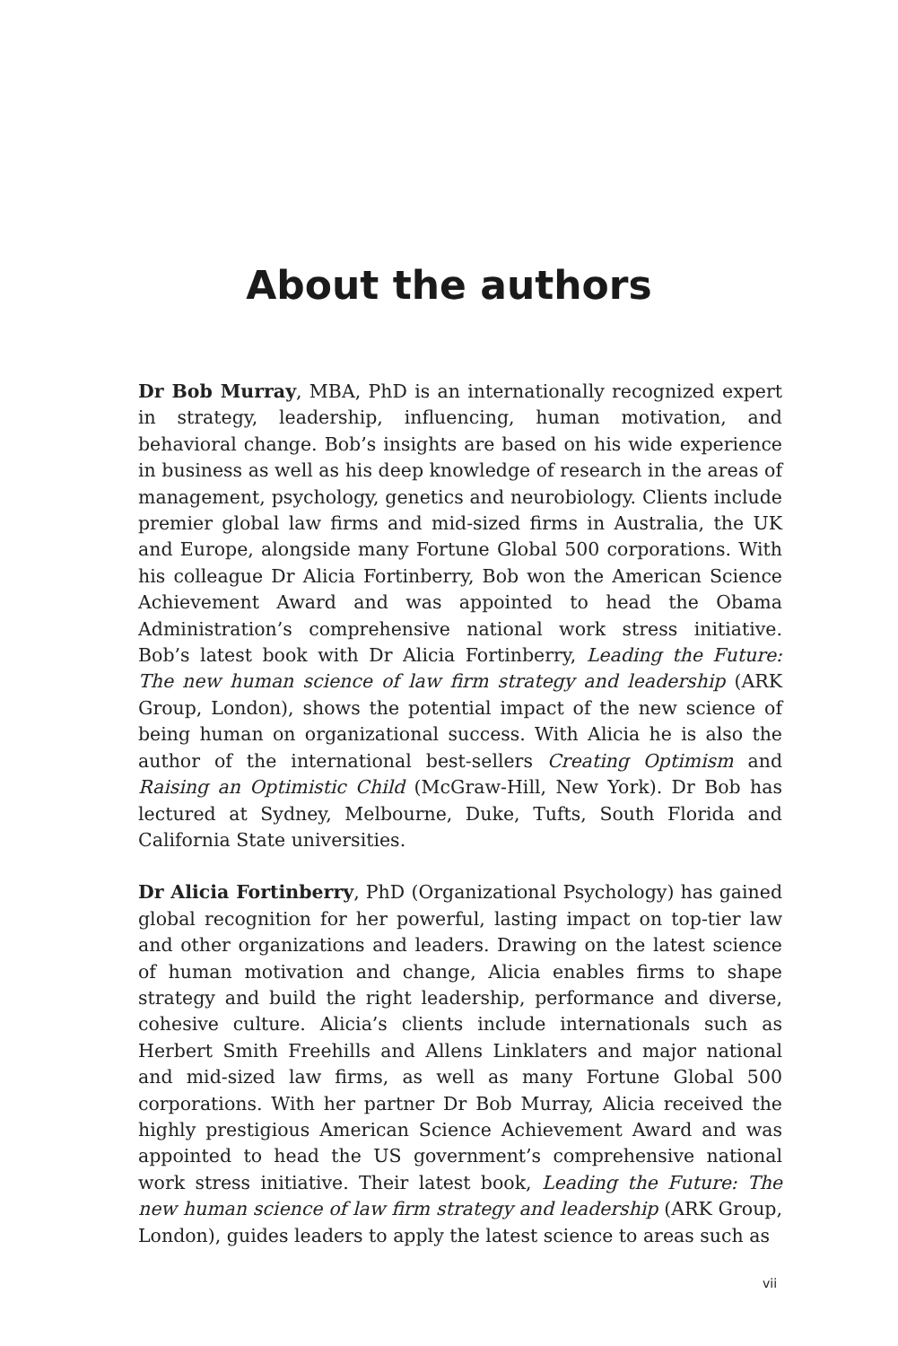About the authors
Dr Bob Murray, MBA, PhD is an internationally recognized expert in strategy, leadership, influencing, human motivation, and behavioral change. Bob’s insights are based on his wide experience in business as well as his deep knowledge of research in the areas of management, psychology, genetics and neurobiology. Clients include premier global law firms and mid-sized firms in Australia, the UK and Europe, alongside many Fortune Global 500 corporations. With his colleague Dr Alicia Fortinberry, Bob won the American Science Achievement Award and was appointed to head the Obama Administration’s comprehensive national work stress initiative. Bob’s latest book with Dr Alicia Fortinberry, Leading the Future: The new human science of law firm strategy and leadership (ARK Group, London), shows the potential impact of the new science of being human on organizational success. With Alicia he is also the author of the international best-sellers Creating Optimism and Raising an Optimistic Child (McGraw-Hill, New York). Dr Bob has lectured at Sydney, Melbourne, Duke, Tufts, South Florida and California State universities.
Dr Alicia Fortinberry, PhD (Organizational Psychology) has gained global recognition for her powerful, lasting impact on top-tier law and other organizations and leaders. Drawing on the latest science of human motivation and change, Alicia enables firms to shape strategy and build the right leadership, performance and diverse, cohesive culture. Alicia’s clients include internationals such as Herbert Smith Freehills and Allens Linklaters and major national and mid-sized law firms, as well as many Fortune Global 500 corporations. With her partner Dr Bob Murray, Alicia received the highly prestigious American Science Achievement Award and was appointed to head the US government’s comprehensive national work stress initiative. Their latest book, Leading the Future: The new human science of law firm strategy and leadership (ARK Group, London), guides leaders to apply the latest science to areas such as
vii